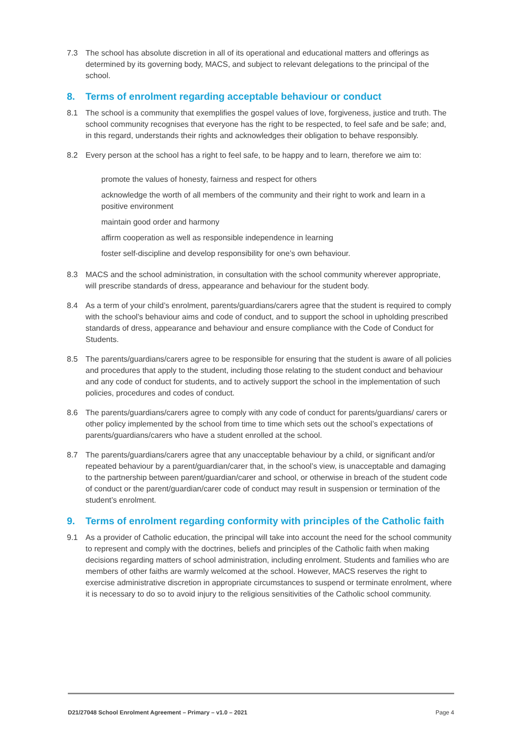7.3 The school has absolute discretion in all of its operational and educational matters and offerings as determined by its governing body, MACS, and subject to relevant delegations to the principal of the school.
8. Terms of enrolment regarding acceptable behaviour or conduct
8.1 The school is a community that exemplifies the gospel values of love, forgiveness, justice and truth. The school community recognises that everyone has the right to be respected, to feel safe and be safe; and, in this regard, understands their rights and acknowledges their obligation to behave responsibly.
8.2 Every person at the school has a right to feel safe, to be happy and to learn, therefore we aim to:
promote the values of honesty, fairness and respect for others
acknowledge the worth of all members of the community and their right to work and learn in a positive environment
maintain good order and harmony
affirm cooperation as well as responsible independence in learning
foster self-discipline and develop responsibility for one’s own behaviour.
8.3 MACS and the school administration, in consultation with the school community wherever appropriate, will prescribe standards of dress, appearance and behaviour for the student body.
8.4 As a term of your child’s enrolment, parents/guardians/carers agree that the student is required to comply with the school’s behaviour aims and code of conduct, and to support the school in upholding prescribed standards of dress, appearance and behaviour and ensure compliance with the Code of Conduct for Students.
8.5 The parents/guardians/carers agree to be responsible for ensuring that the student is aware of all policies and procedures that apply to the student, including those relating to the student conduct and behaviour and any code of conduct for students, and to actively support the school in the implementation of such policies, procedures and codes of conduct.
8.6 The parents/guardians/carers agree to comply with any code of conduct for parents/guardians/ carers or other policy implemented by the school from time to time which sets out the school’s expectations of parents/guardians/carers who have a student enrolled at the school.
8.7 The parents/guardians/carers agree that any unacceptable behaviour by a child, or significant and/or repeated behaviour by a parent/guardian/carer that, in the school’s view, is unacceptable and damaging to the partnership between parent/guardian/carer and school, or otherwise in breach of the student code of conduct or the parent/guardian/carer code of conduct may result in suspension or termination of the student’s enrolment.
9. Terms of enrolment regarding conformity with principles of the Catholic faith
9.1 As a provider of Catholic education, the principal will take into account the need for the school community to represent and comply with the doctrines, beliefs and principles of the Catholic faith when making decisions regarding matters of school administration, including enrolment. Students and families who are members of other faiths are warmly welcomed at the school. However, MACS reserves the right to exercise administrative discretion in appropriate circumstances to suspend or terminate enrolment, where it is necessary to do so to avoid injury to the religious sensitivities of the Catholic school community.
D21/27048 School Enrolment Agreement – Primary – v1.0 – 2021 Page 4